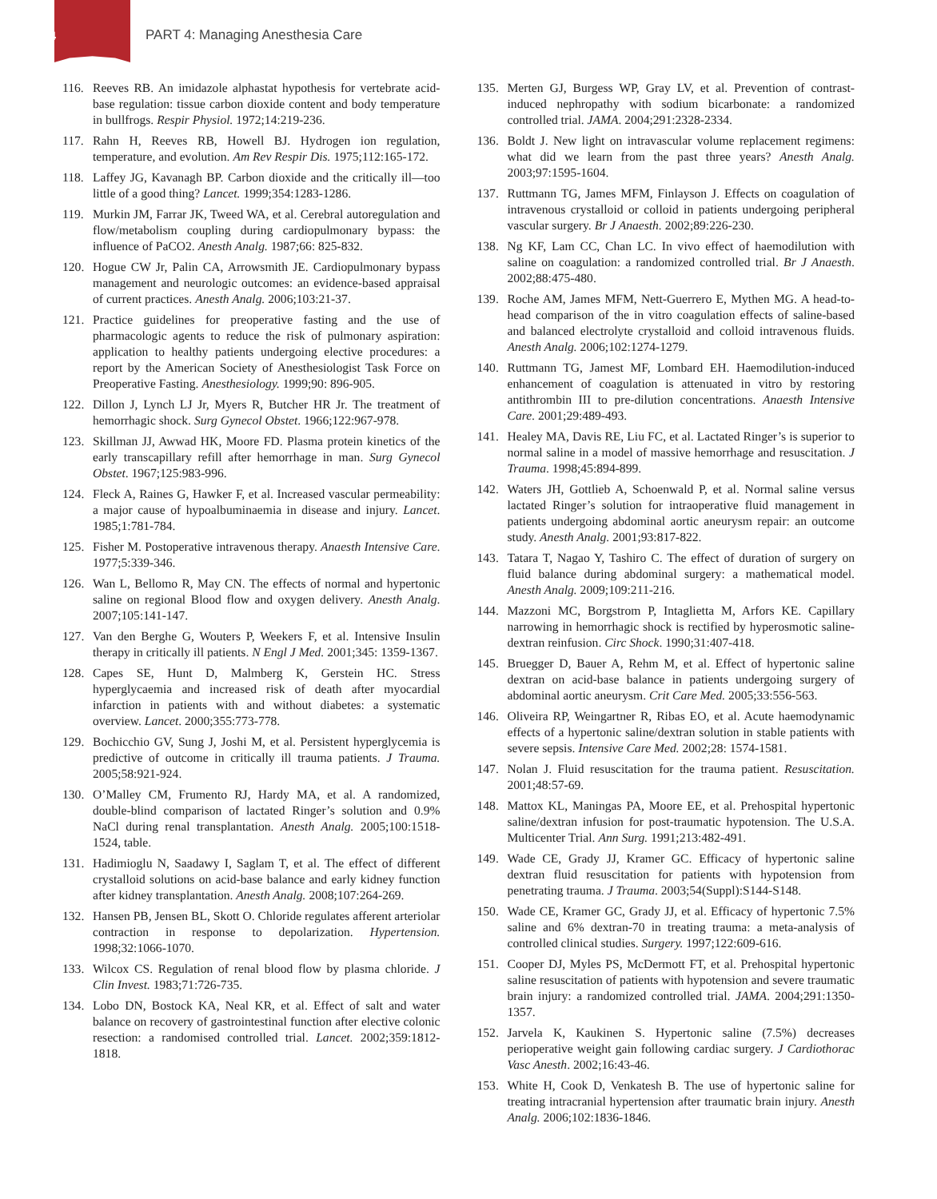4
PART 4: Managing Anesthesia Care
116. Reeves RB. An imidazole alphastat hypothesis for vertebrate acid-base regulation: tissue carbon dioxide content and body temperature in bullfrogs. Respir Physiol. 1972;14:219-236.
117. Rahn H, Reeves RB, Howell BJ. Hydrogen ion regulation, temperature, and evolution. Am Rev Respir Dis. 1975;112:165-172.
118. Laffey JG, Kavanagh BP. Carbon dioxide and the critically ill—too little of a good thing? Lancet. 1999;354:1283-1286.
119. Murkin JM, Farrar JK, Tweed WA, et al. Cerebral autoregulation and flow/metabolism coupling during cardiopulmonary bypass: the influence of PaCO2. Anesth Analg. 1987;66: 825-832.
120. Hogue CW Jr, Palin CA, Arrowsmith JE. Cardiopulmonary bypass management and neurologic outcomes: an evidence-based appraisal of current practices. Anesth Analg. 2006;103:21-37.
121. Practice guidelines for preoperative fasting and the use of pharmacologic agents to reduce the risk of pulmonary aspiration: application to healthy patients undergoing elective procedures: a report by the American Society of Anesthesiologist Task Force on Preoperative Fasting. Anesthesiology. 1999;90: 896-905.
122. Dillon J, Lynch LJ Jr, Myers R, Butcher HR Jr. The treatment of hemorrhagic shock. Surg Gynecol Obstet. 1966;122:967-978.
123. Skillman JJ, Awwad HK, Moore FD. Plasma protein kinetics of the early transcapillary refill after hemorrhage in man. Surg Gynecol Obstet. 1967;125:983-996.
124. Fleck A, Raines G, Hawker F, et al. Increased vascular permeability: a major cause of hypoalbuminaemia in disease and injury. Lancet. 1985;1:781-784.
125. Fisher M. Postoperative intravenous therapy. Anaesth Intensive Care. 1977;5:339-346.
126. Wan L, Bellomo R, May CN. The effects of normal and hypertonic saline on regional Blood flow and oxygen delivery. Anesth Analg. 2007;105:141-147.
127. Van den Berghe G, Wouters P, Weekers F, et al. Intensive Insulin therapy in critically ill patients. N Engl J Med. 2001;345: 1359-1367.
128. Capes SE, Hunt D, Malmberg K, Gerstein HC. Stress hyperglycaemia and increased risk of death after myocardial infarction in patients with and without diabetes: a systematic overview. Lancet. 2000;355:773-778.
129. Bochicchio GV, Sung J, Joshi M, et al. Persistent hyperglycemia is predictive of outcome in critically ill trauma patients. J Trauma. 2005;58:921-924.
130. O’Malley CM, Frumento RJ, Hardy MA, et al. A randomized, double-blind comparison of lactated Ringer’s solution and 0.9% NaCl during renal transplantation. Anesth Analg. 2005;100:1518-1524, table.
131. Hadimioglu N, Saadawy I, Saglam T, et al. The effect of different crystalloid solutions on acid-base balance and early kidney function after kidney transplantation. Anesth Analg. 2008;107:264-269.
132. Hansen PB, Jensen BL, Skott O. Chloride regulates afferent arteriolar contraction in response to depolarization. Hypertension. 1998;32:1066-1070.
133. Wilcox CS. Regulation of renal blood flow by plasma chloride. J Clin Invest. 1983;71:726-735.
134. Lobo DN, Bostock KA, Neal KR, et al. Effect of salt and water balance on recovery of gastrointestinal function after elective colonic resection: a randomised controlled trial. Lancet. 2002;359:1812-1818.
135. Merten GJ, Burgess WP, Gray LV, et al. Prevention of contrast-induced nephropathy with sodium bicarbonate: a randomized controlled trial. JAMA. 2004;291:2328-2334.
136. Boldt J. New light on intravascular volume replacement regimens: what did we learn from the past three years? Anesth Analg. 2003;97:1595-1604.
137. Ruttmann TG, James MFM, Finlayson J. Effects on coagulation of intravenous crystalloid or colloid in patients undergoing peripheral vascular surgery. Br J Anaesth. 2002;89:226-230.
138. Ng KF, Lam CC, Chan LC. In vivo effect of haemodilution with saline on coagulation: a randomized controlled trial. Br J Anaesth. 2002;88:475-480.
139. Roche AM, James MFM, Nett-Guerrero E, Mythen MG. A head-to-head comparison of the in vitro coagulation effects of saline-based and balanced electrolyte crystalloid and colloid intravenous fluids. Anesth Analg. 2006;102:1274-1279.
140. Ruttmann TG, Jamest MF, Lombard EH. Haemodilution-induced enhancement of coagulation is attenuated in vitro by restoring antithrombin III to pre-dilution concentrations. Anaesth Intensive Care. 2001;29:489-493.
141. Healey MA, Davis RE, Liu FC, et al. Lactated Ringer’s is superior to normal saline in a model of massive hemorrhage and resuscitation. J Trauma. 1998;45:894-899.
142. Waters JH, Gottlieb A, Schoenwald P, et al. Normal saline versus lactated Ringer’s solution for intraoperative fluid management in patients undergoing abdominal aortic aneurysm repair: an outcome study. Anesth Analg. 2001;93:817-822.
143. Tatara T, Nagao Y, Tashiro C. The effect of duration of surgery on fluid balance during abdominal surgery: a mathematical model. Anesth Analg. 2009;109:211-216.
144. Mazzoni MC, Borgstrom P, Intaglietta M, Arfors KE. Capillary narrowing in hemorrhagic shock is rectified by hyperosmotic saline-dextran reinfusion. Circ Shock. 1990;31:407-418.
145. Bruegger D, Bauer A, Rehm M, et al. Effect of hypertonic saline dextran on acid-base balance in patients undergoing surgery of abdominal aortic aneurysm. Crit Care Med. 2005;33:556-563.
146. Oliveira RP, Weingartner R, Ribas EO, et al. Acute haemodynamic effects of a hypertonic saline/dextran solution in stable patients with severe sepsis. Intensive Care Med. 2002;28: 1574-1581.
147. Nolan J. Fluid resuscitation for the trauma patient. Resuscitation. 2001;48:57-69.
148. Mattox KL, Maningas PA, Moore EE, et al. Prehospital hypertonic saline/dextran infusion for post-traumatic hypotension. The U.S.A. Multicenter Trial. Ann Surg. 1991;213:482-491.
149. Wade CE, Grady JJ, Kramer GC. Efficacy of hypertonic saline dextran fluid resuscitation for patients with hypotension from penetrating trauma. J Trauma. 2003;54(Suppl):S144-S148.
150. Wade CE, Kramer GC, Grady JJ, et al. Efficacy of hypertonic 7.5% saline and 6% dextran-70 in treating trauma: a meta-analysis of controlled clinical studies. Surgery. 1997;122:609-616.
151. Cooper DJ, Myles PS, McDermott FT, et al. Prehospital hypertonic saline resuscitation of patients with hypotension and severe traumatic brain injury: a randomized controlled trial. JAMA. 2004;291:1350-1357.
152. Jarvela K, Kaukinen S. Hypertonic saline (7.5%) decreases perioperative weight gain following cardiac surgery. J Cardiothorac Vasc Anesth. 2002;16:43-46.
153. White H, Cook D, Venkatesh B. The use of hypertonic saline for treating intracranial hypertension after traumatic brain injury. Anesth Analg. 2006;102:1836-1846.